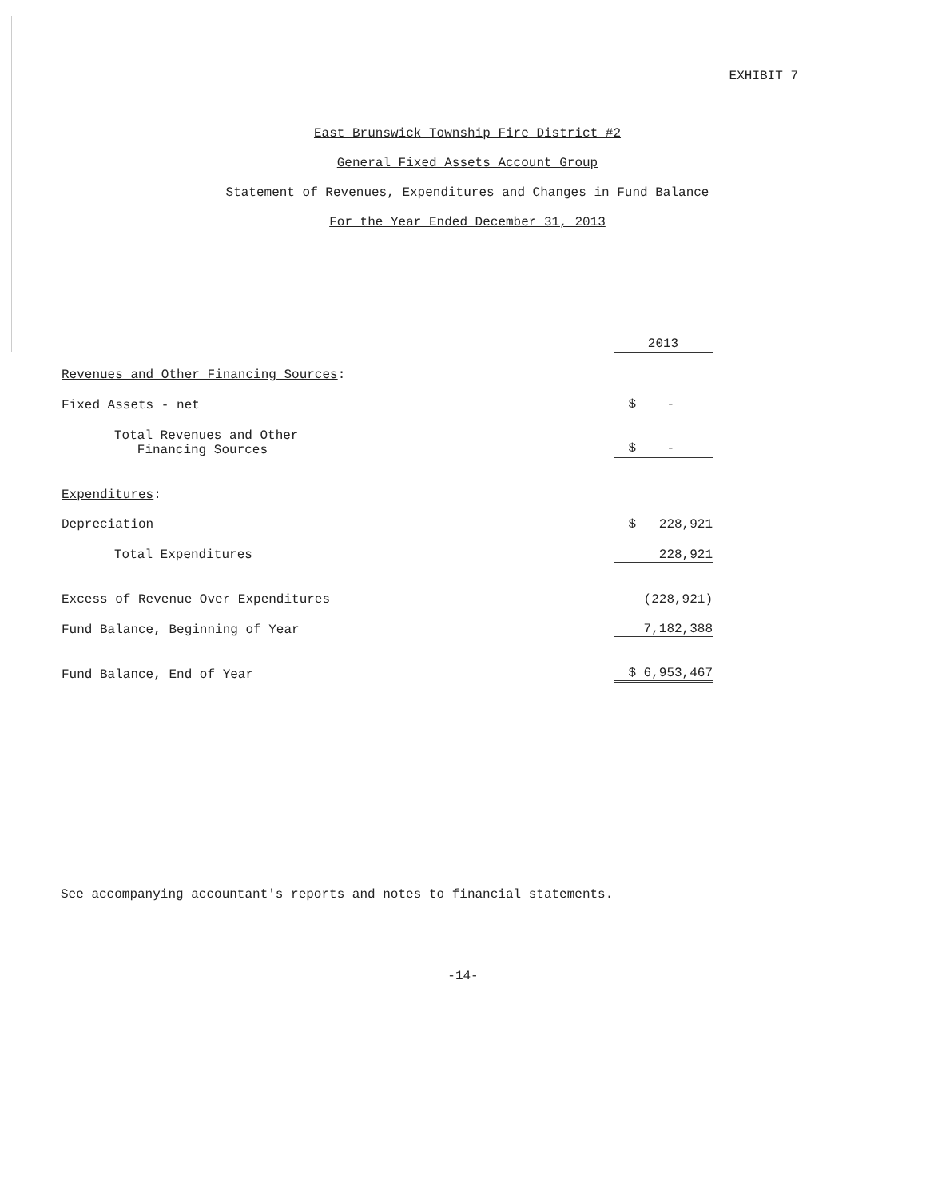EXHIBIT 7
East Brunswick Township Fire District #2
General Fixed Assets Account Group
Statement of Revenues, Expenditures and Changes in Fund Balance
For the Year Ended December 31, 2013
| | 2013 |
| --- | --- |
| Revenues and Other Financing Sources : | |
| Fixed Assets - net | $ - |
| Total Revenues and Other Financing Sources | $ - |
| Expenditures : | |
| Depreciation | $ 228,921 |
| Total Expenditures | 228,921 |
| Excess of Revenue Over Expenditures | (228,921) |
| Fund Balance, Beginning of Year | 7,182,388 |
| Fund Balance, End of Year | $ 6,953,467 |
See accompanying accountant's reports and notes to financial statements.
-14-